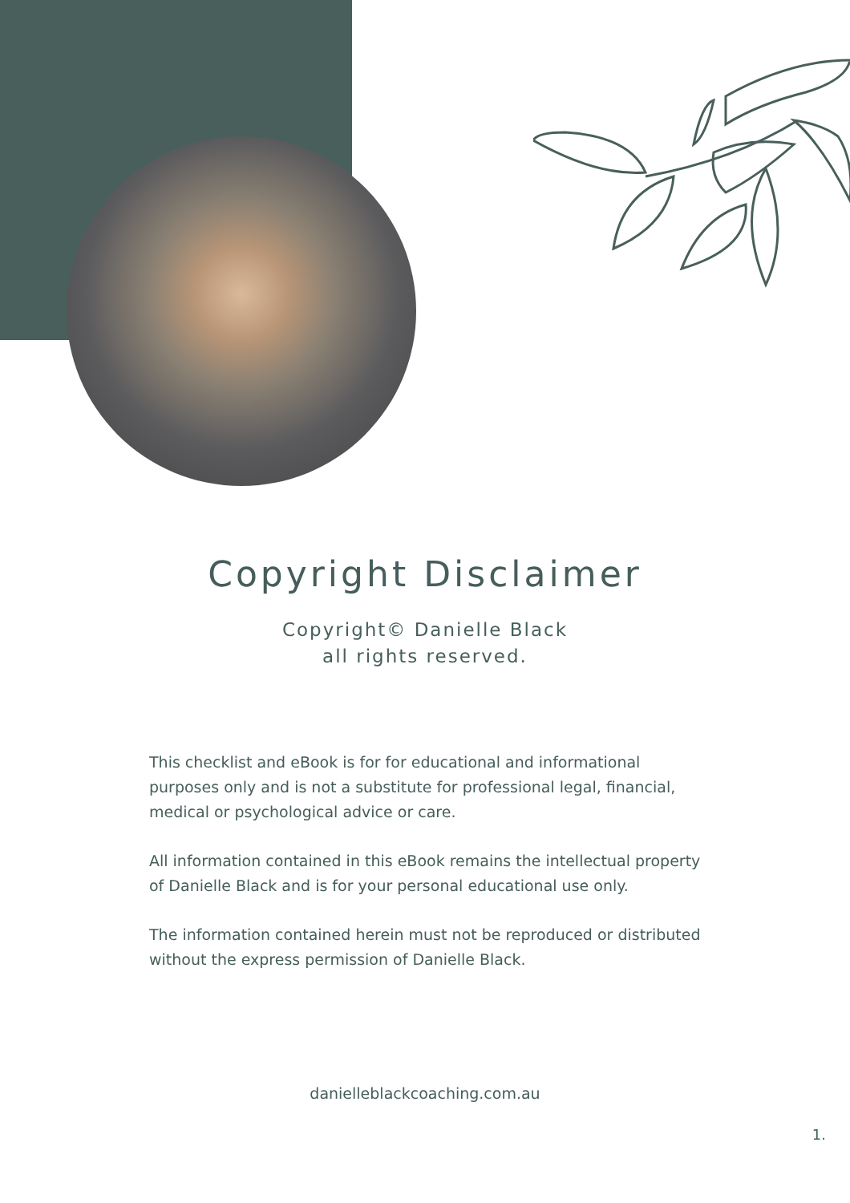Copyright Disclaimer
Copyright© Danielle Black
all rights reserved.
This checklist and eBook is for for educational and informational purposes only and is not a substitute for professional legal, financial, medical or psychological advice or care.
All information contained in this eBook remains the intellectual property of Danielle Black and is for your personal educational use only.
The information contained herein must not be reproduced or distributed without the express permission of Danielle Black.
danielleblackcoaching.com.au
1.